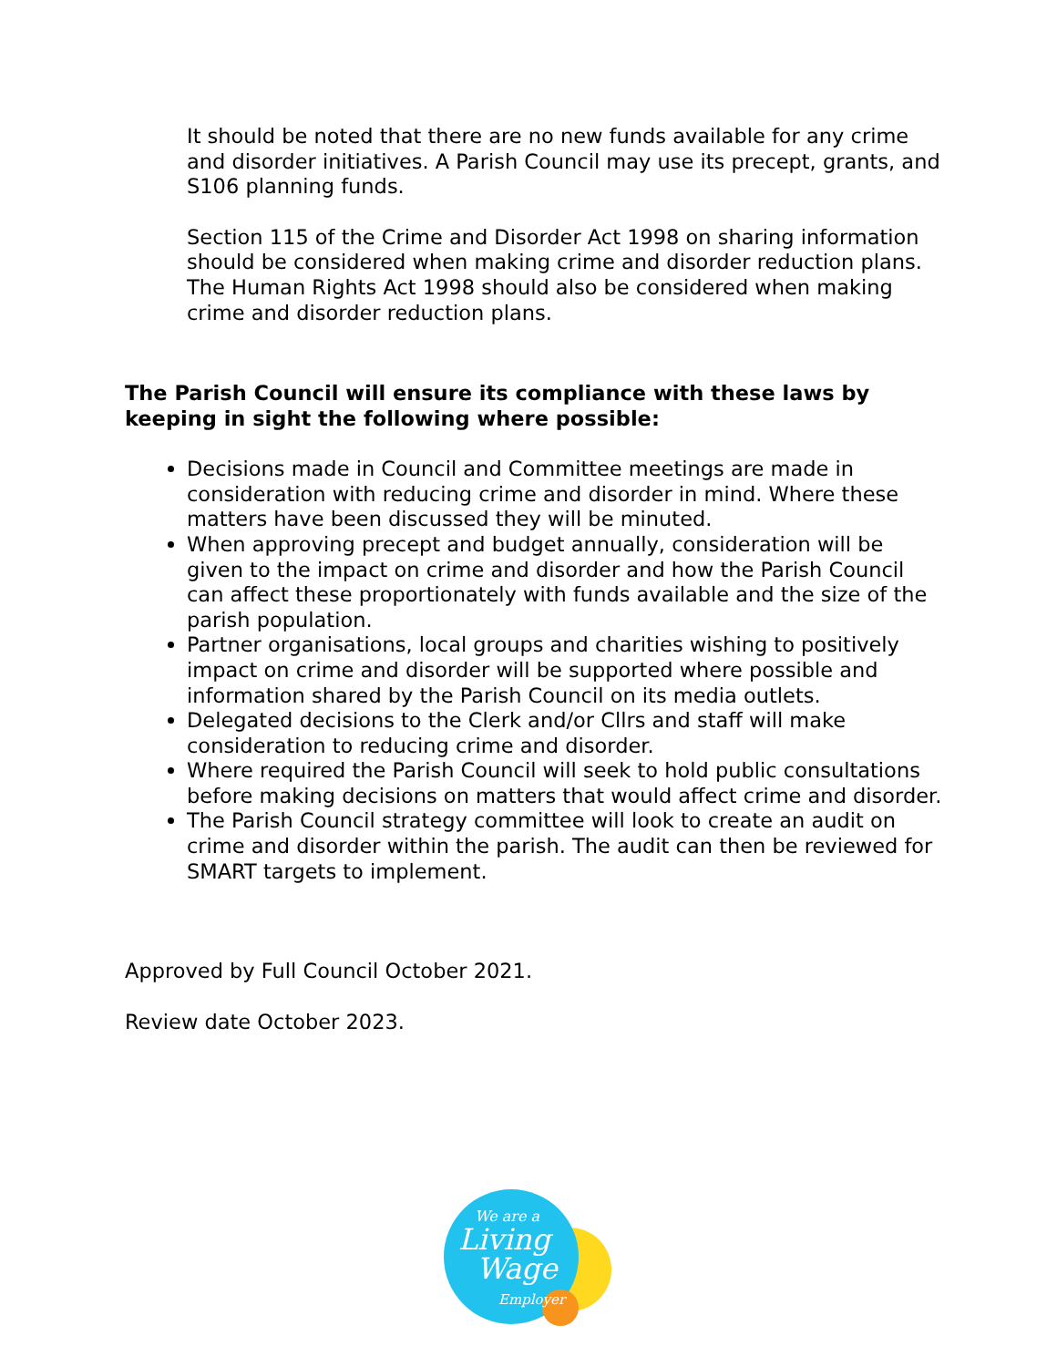It should be noted that there are no new funds available for any crime and disorder initiatives. A Parish Council may use its precept, grants, and S106 planning funds.
Section 115 of the Crime and Disorder Act 1998 on sharing information should be considered when making crime and disorder reduction plans. The Human Rights Act 1998 should also be considered when making crime and disorder reduction plans.
The Parish Council will ensure its compliance with these laws by keeping in sight the following where possible:
Decisions made in Council and Committee meetings are made in consideration with reducing crime and disorder in mind. Where these matters have been discussed they will be minuted.
When approving precept and budget annually, consideration will be given to the impact on crime and disorder and how the Parish Council can affect these proportionately with funds available and the size of the parish population.
Partner organisations, local groups and charities wishing to positively impact on crime and disorder will be supported where possible and information shared by the Parish Council on its media outlets.
Delegated decisions to the Clerk and/or Cllrs and staff will make consideration to reducing crime and disorder.
Where required the Parish Council will seek to hold public consultations before making decisions on matters that would affect crime and disorder.
The Parish Council strategy committee will look to create an audit on crime and disorder within the parish. The audit can then be reviewed for SMART targets to implement.
Approved by Full Council October 2021.
Review date October 2023.
We are a
Living
Wage
Employer